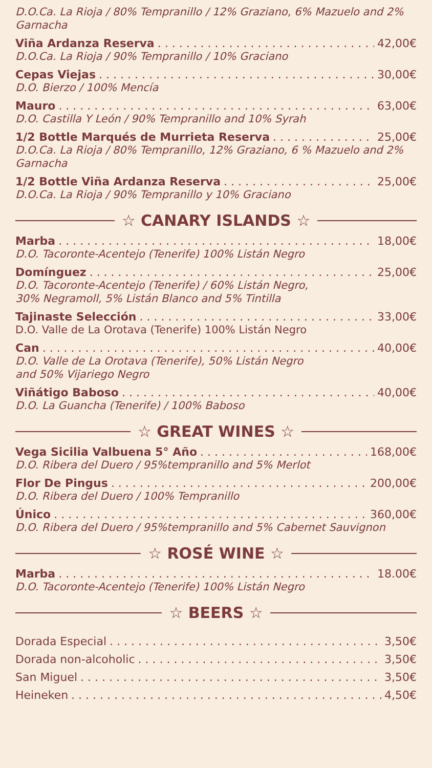D.O.Ca. La Rioja / 80% Tempranillo / 12% Graziano, 6% Mazuelo and 2% Garnacha
Viña Ardanza Reserva 42,00€
D.O.Ca. La Rioja / 90% Tempranillo / 10% Graciano
Cepas Viejas 30,00€
D.O. Bierzo / 100% Mencía
Mauro 63,00€
D.O. Castilla Y León / 90% Tempranillo and 10% Syrah
1/2 Bottle Marqués de Murrieta Reserva 25,00€
D.O.Ca. La Rioja / 80% Tempranillo, 12% Graziano, 6 % Mazuelo and 2% Garnacha
1/2 Bottle Viña Ardanza Reserva 25,00€
D.O.Ca. La Rioja / 90% Tempranillo y 10% Graciano
☆ CANARY ISLANDS ☆
Marba 18,00€
D.O. Tacoronte-Acentejo (Tenerife) 100% Listán Negro
Domínguez 25,00€
D.O. Tacoronte-Acentejo (Tenerife) / 60% Listán Negro,
30% Negramoll, 5% Listán Blanco and 5% Tintilla
Tajinaste Selección 33,00€
D.O. Valle de La Orotava (Tenerife) 100% Listán Negro
Can 40,00€
D.O. Valle de La Orotava (Tenerife), 50% Listán Negro
and 50% Vijariego Negro
Viñátigo Baboso 40,00€
D.O. La Guancha (Tenerife) / 100% Baboso
☆ GREAT WINES ☆
Vega Sicilia Valbuena 5° Año 168,00€
D.O. Ribera del Duero / 95%tempranillo and 5% Merlot
Flor De Pingus 200,00€
D.O. Ribera del Duero / 100% Tempranillo
Único 360,00€
D.O. Ribera del Duero / 95%tempranillo and 5% Cabernet Sauvignon
☆ ROSÉ WINE ☆
Marba 18.00€
D.O. Tacoronte-Acentejo (Tenerife) 100% Listán Negro
☆ BEERS ☆
Dorada Especial 3,50€
Dorada non-alcoholic 3,50€
San Miguel 3,50€
Heineken 4,50€